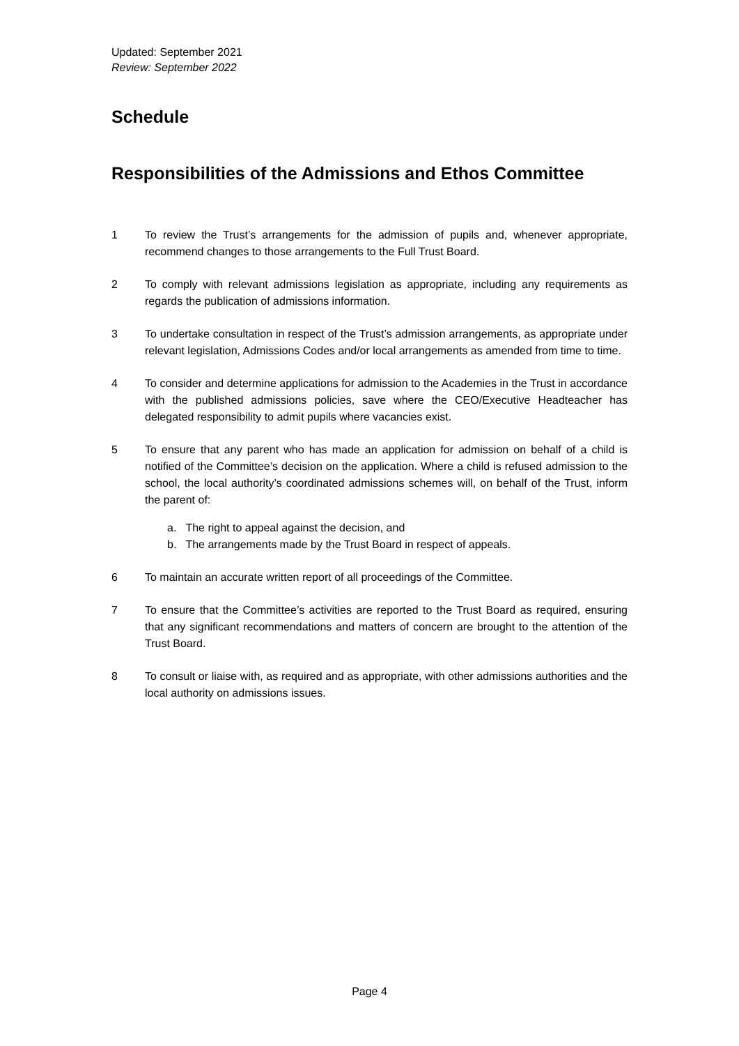Updated: September 2021
Review: September 2022
Schedule
Responsibilities of the Admissions and Ethos Committee
1 To review the Trust’s arrangements for the admission of pupils and, whenever appropriate, recommend changes to those arrangements to the Full Trust Board.
2 To comply with relevant admissions legislation as appropriate, including any requirements as regards the publication of admissions information.
3 To undertake consultation in respect of the Trust’s admission arrangements, as appropriate under relevant legislation, Admissions Codes and/or local arrangements as amended from time to time.
4 To consider and determine applications for admission to the Academies in the Trust in accordance with the published admissions policies, save where the CEO/Executive Headteacher has delegated responsibility to admit pupils where vacancies exist.
5 To ensure that any parent who has made an application for admission on behalf of a child is notified of the Committee’s decision on the application. Where a child is refused admission to the school, the local authority’s coordinated admissions schemes will, on behalf of the Trust, inform the parent of:
a. The right to appeal against the decision, and
b. The arrangements made by the Trust Board in respect of appeals.
6 To maintain an accurate written report of all proceedings of the Committee.
7 To ensure that the Committee’s activities are reported to the Trust Board as required, ensuring that any significant recommendations and matters of concern are brought to the attention of the Trust Board.
8 To consult or liaise with, as required and as appropriate, with other admissions authorities and the local authority on admissions issues.
Page 4